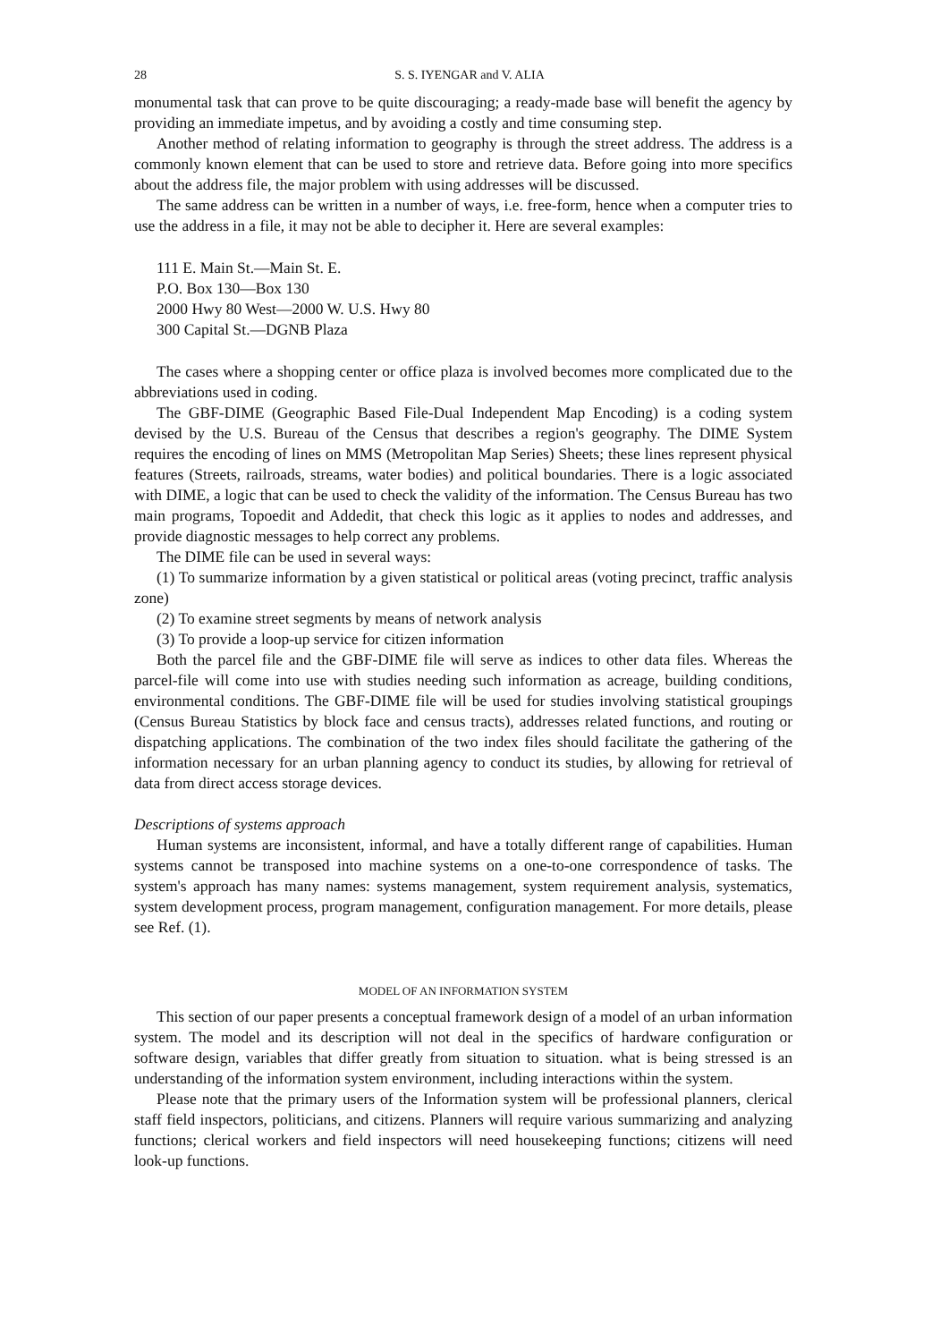28 S. S. IYENGAR and V. ALIA
monumental task that can prove to be quite discouraging; a ready-made base will benefit the agency by providing an immediate impetus, and by avoiding a costly and time consuming step.
Another method of relating information to geography is through the street address. The address is a commonly known element that can be used to store and retrieve data. Before going into more specifics about the address file, the major problem with using addresses will be discussed.
The same address can be written in a number of ways, i.e. free-form, hence when a computer tries to use the address in a file, it may not be able to decipher it. Here are several examples:
111 E. Main St.—Main St. E.
P.O. Box 130—Box 130
2000 Hwy 80 West—2000 W. U.S. Hwy 80
300 Capital St.—DGNB Plaza
The cases where a shopping center or office plaza is involved becomes more complicated due to the abbreviations used in coding.
The GBF-DIME (Geographic Based File-Dual Independent Map Encoding) is a coding system devised by the U.S. Bureau of the Census that describes a region's geography. The DIME System requires the encoding of lines on MMS (Metropolitan Map Series) Sheets; these lines represent physical features (Streets, railroads, streams, water bodies) and political boundaries. There is a logic associated with DIME, a logic that can be used to check the validity of the information. The Census Bureau has two main programs, Topoedit and Addedit, that check this logic as it applies to nodes and addresses, and provide diagnostic messages to help correct any problems.
The DIME file can be used in several ways:
(1) To summarize information by a given statistical or political areas (voting precinct, traffic analysis zone)
(2) To examine street segments by means of network analysis
(3) To provide a loop-up service for citizen information
Both the parcel file and the GBF-DIME file will serve as indices to other data files. Whereas the parcel-file will come into use with studies needing such information as acreage, building conditions, environmental conditions. The GBF-DIME file will be used for studies involving statistical groupings (Census Bureau Statistics by block face and census tracts), addresses related functions, and routing or dispatching applications. The combination of the two index files should facilitate the gathering of the information necessary for an urban planning agency to conduct its studies, by allowing for retrieval of data from direct access storage devices.
Descriptions of systems approach
Human systems are inconsistent, informal, and have a totally different range of capabilities. Human systems cannot be transposed into machine systems on a one-to-one correspondence of tasks. The system's approach has many names: systems management, system requirement analysis, systematics, system development process, program management, configuration management. For more details, please see Ref. (1).
MODEL OF AN INFORMATION SYSTEM
This section of our paper presents a conceptual framework design of a model of an urban information system. The model and its description will not deal in the specifics of hardware configuration or software design, variables that differ greatly from situation to situation. what is being stressed is an understanding of the information system environment, including interactions within the system.
Please note that the primary users of the Information system will be professional planners, clerical staff field inspectors, politicians, and citizens. Planners will require various summarizing and analyzing functions; clerical workers and field inspectors will need housekeeping functions; citizens will need look-up functions.